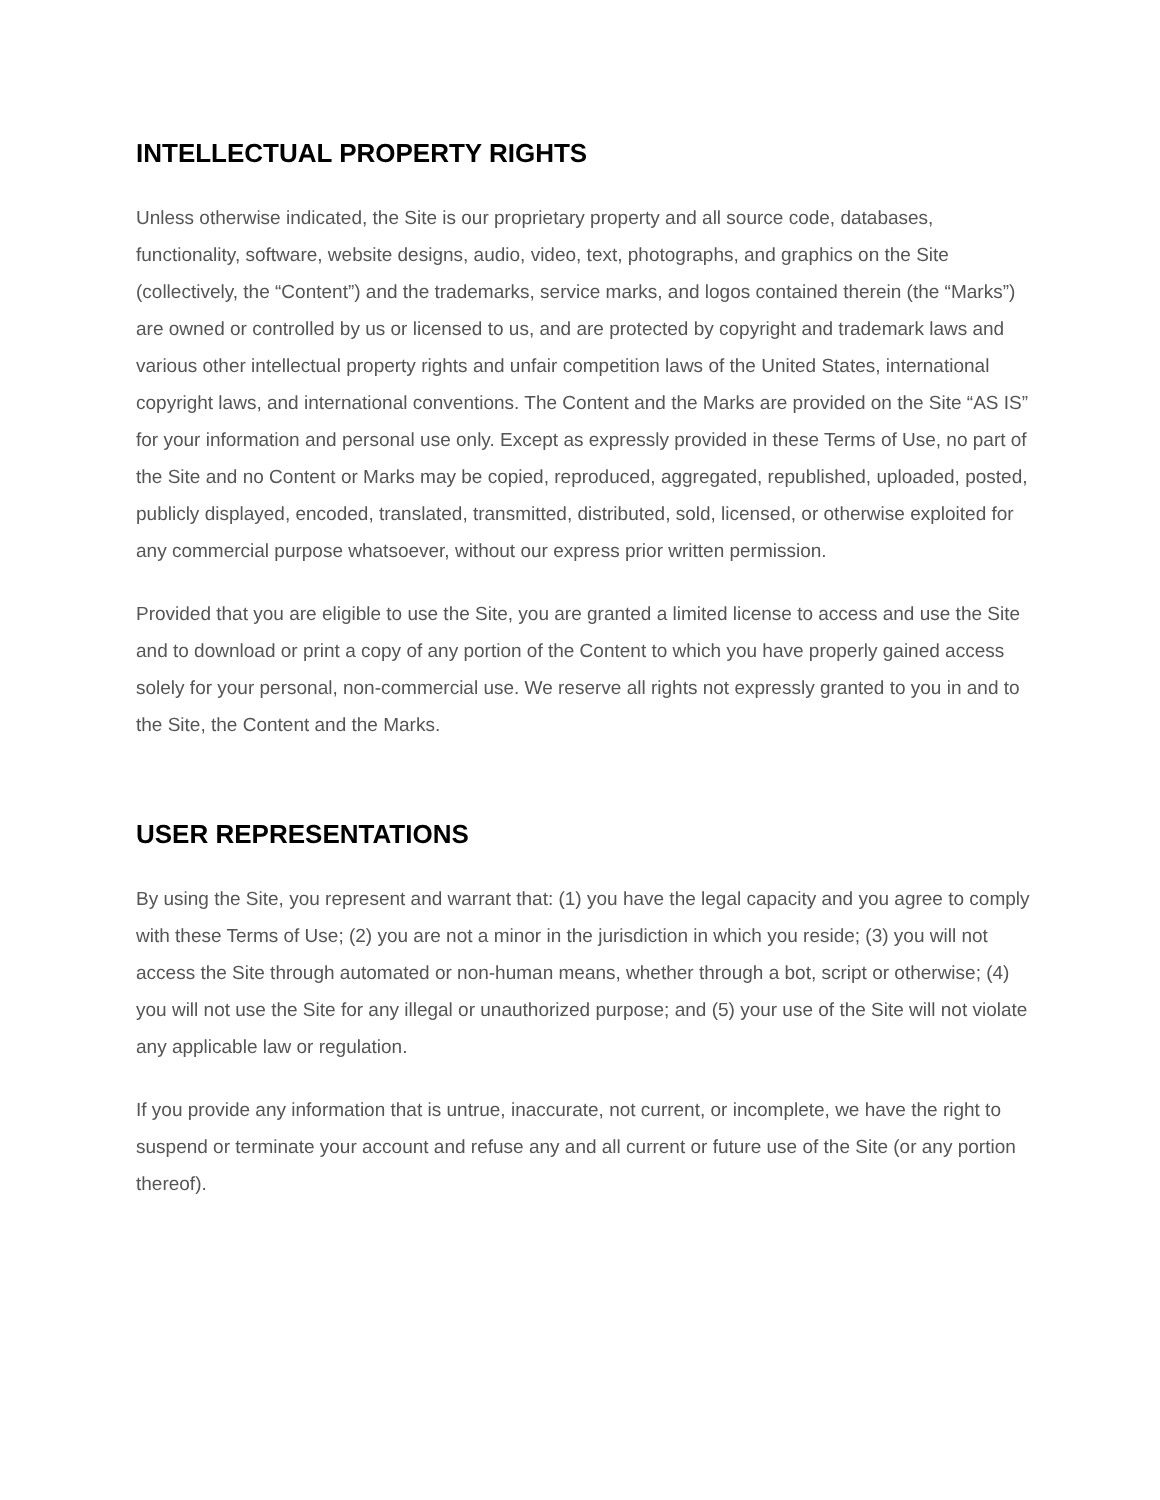INTELLECTUAL PROPERTY RIGHTS
Unless otherwise indicated, the Site is our proprietary property and all source code, databases, functionality, software, website designs, audio, video, text, photographs, and graphics on the Site (collectively, the “Content”) and the trademarks, service marks, and logos contained therein (the “Marks”) are owned or controlled by us or licensed to us, and are protected by copyright and trademark laws and various other intellectual property rights and unfair competition laws of the United States, international copyright laws, and international conventions. The Content and the Marks are provided on the Site “AS IS” for your information and personal use only. Except as expressly provided in these Terms of Use, no part of the Site and no Content or Marks may be copied, reproduced, aggregated, republished, uploaded, posted, publicly displayed, encoded, translated, transmitted, distributed, sold, licensed, or otherwise exploited for any commercial purpose whatsoever, without our express prior written permission.
Provided that you are eligible to use the Site, you are granted a limited license to access and use the Site and to download or print a copy of any portion of the Content to which you have properly gained access solely for your personal, non-commercial use. We reserve all rights not expressly granted to you in and to the Site, the Content and the Marks.
USER REPRESENTATIONS
By using the Site, you represent and warrant that: (1) you have the legal capacity and you agree to comply with these Terms of Use; (2) you are not a minor in the jurisdiction in which you reside; (3) you will not access the Site through automated or non-human means, whether through a bot, script or otherwise; (4) you will not use the Site for any illegal or unauthorized purpose; and (5) your use of the Site will not violate any applicable law or regulation.
If you provide any information that is untrue, inaccurate, not current, or incomplete, we have the right to suspend or terminate your account and refuse any and all current or future use of the Site (or any portion thereof).